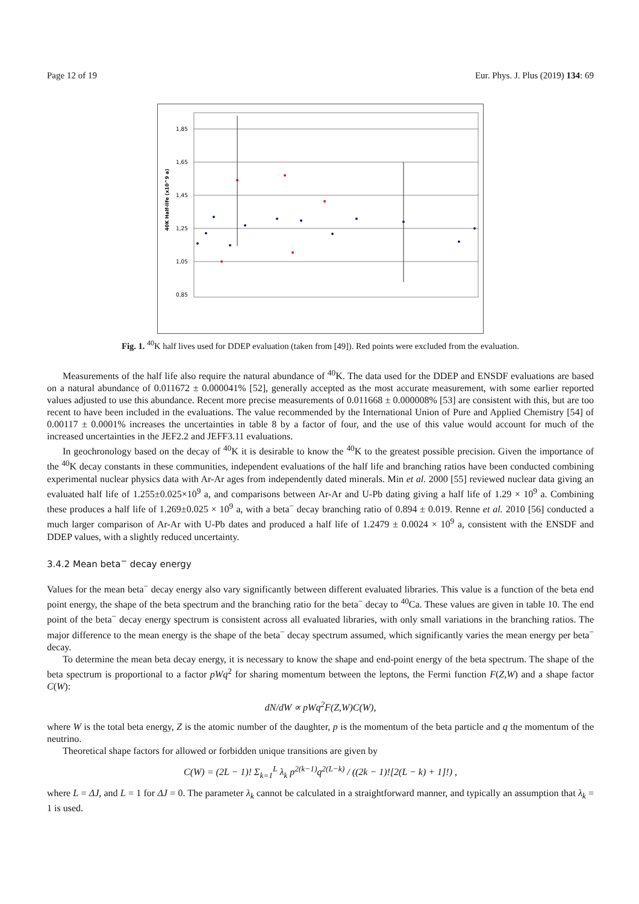Page 12 of 19 Eur. Phys. J. Plus (2019) 134: 69
1,85
1,65
1,45
1,25
1,05
0,85
40K Half-life (x10^9 a)
Fig. 1. <sup>40</sup>K half lives used for DDEP evaluation (taken from [49]). Red points were excluded from the evaluation.
Measurements of the half life also require the natural abundance of <sup>40</sup>K. The data used for the DDEP and ENSDF evaluations are based on a natural abundance of 0.011672 ± 0.000041% [52], generally accepted as the most accurate measurement, with some earlier reported values adjusted to use this abundance. Recent more precise measurements of 0.011668 ± 0.000008% [53] are consistent with this, but are too recent to have been included in the evaluations. The value recommended by the International Union of Pure and Applied Chemistry [54] of 0.00117 ± 0.0001% increases the uncertainties in table 8 by a factor of four, and the use of this value would account for much of the increased uncertainties in the JEF2.2 and JEFF3.11 evaluations.
In geochronology based on the decay of <sup>40</sup>K it is desirable to know the <sup>40</sup>K to the greatest possible precision. Given the importance of the <sup>40</sup>K decay constants in these communities, independent evaluations of the half life and branching ratios have been conducted combining experimental nuclear physics data with Ar-Ar ages from independently dated minerals. Min et al. 2000 [55] reviewed nuclear data giving an evaluated half life of 1.255±0.025×10<sup>9</sup> a, and comparisons between Ar-Ar and U-Pb dating giving a half life of 1.29 × 10<sup>9</sup> a. Combining these produces a half life of 1.269±0.025 × 10<sup>9</sup> a, with a beta<sup>−</sup> decay branching ratio of 0.894 ± 0.019. Renne et al. 2010 [56] conducted a much larger comparison of Ar-Ar with U-Pb dates and produced a half life of 1.2479 ± 0.0024 × 10<sup>9</sup> a, consistent with the ENSDF and DDEP values, with a slightly reduced uncertainty.
3.4.2 Mean beta<sup>−</sup> decay energy
Values for the mean beta<sup>−</sup> decay energy also vary significantly between different evaluated libraries. This value is a function of the beta end point energy, the shape of the beta spectrum and the branching ratio for the beta<sup>−</sup> decay to <sup>40</sup>Ca. These values are given in table 10. The end point of the beta<sup>−</sup> decay energy spectrum is consistent across all evaluated libraries, with only small variations in the branching ratios. The major difference to the mean energy is the shape of the beta<sup>−</sup> decay spectrum assumed, which significantly varies the mean energy per beta<sup>−</sup> decay.
To determine the mean beta decay energy, it is necessary to know the shape and end-point energy of the beta spectrum. The shape of the beta spectrum is proportional to a factor pWq<sup>2</sup> for sharing momentum between the leptons, the Fermi function F(Z,W) and a shape factor C(W):
dN/dW ∝ pWq<sup>2</sup>F(Z,W)C(W),
where W is the total beta energy, Z is the atomic number of the daughter, p is the momentum of the beta particle and q the momentum of the neutrino.
Theoretical shape factors for allowed or forbidden unique transitions are given by
C(W) = (2L − 1)! Σ<sub>k=1</sub><sup>L</sup> λ<sub>k</sub> p<sup>2(k−1)</sup>q<sup>2(L−k)</sup> / ((2k − 1)![2(L − k) + 1]!) ,
where L = ΔJ, and L = 1 for ΔJ = 0. The parameter λ<sub>k</sub> cannot be calculated in a straightforward manner, and typically an assumption that λ<sub>k</sub> = 1 is used.